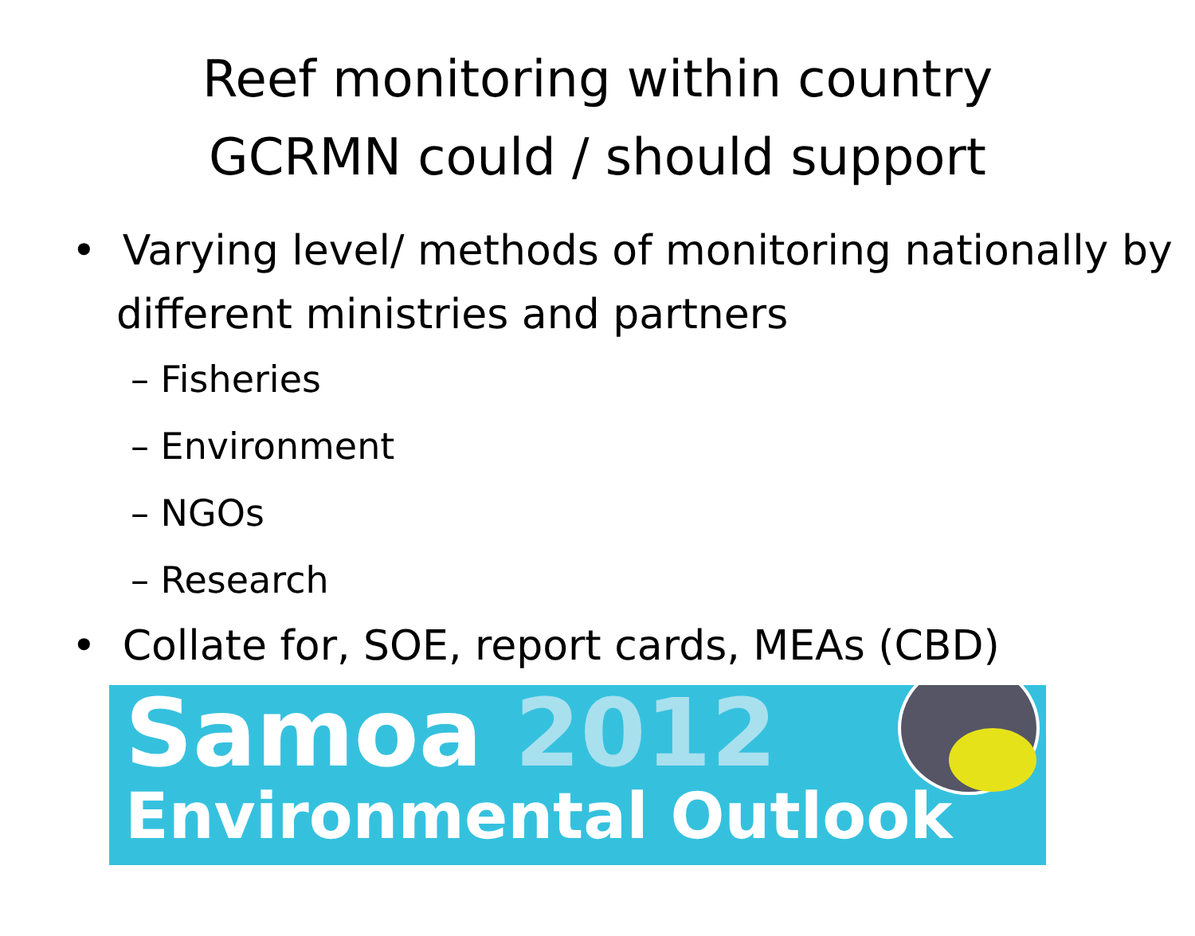Reef monitoring within country
GCRMN could / should support
• Varying level/ methods of monitoring nationally by different ministries and partners
– Fisheries
– Environment
– NGOs
– Research
• Collate for, SOE, report cards, MEAs (CBD)
Samoa 2012
Environmental Outlook